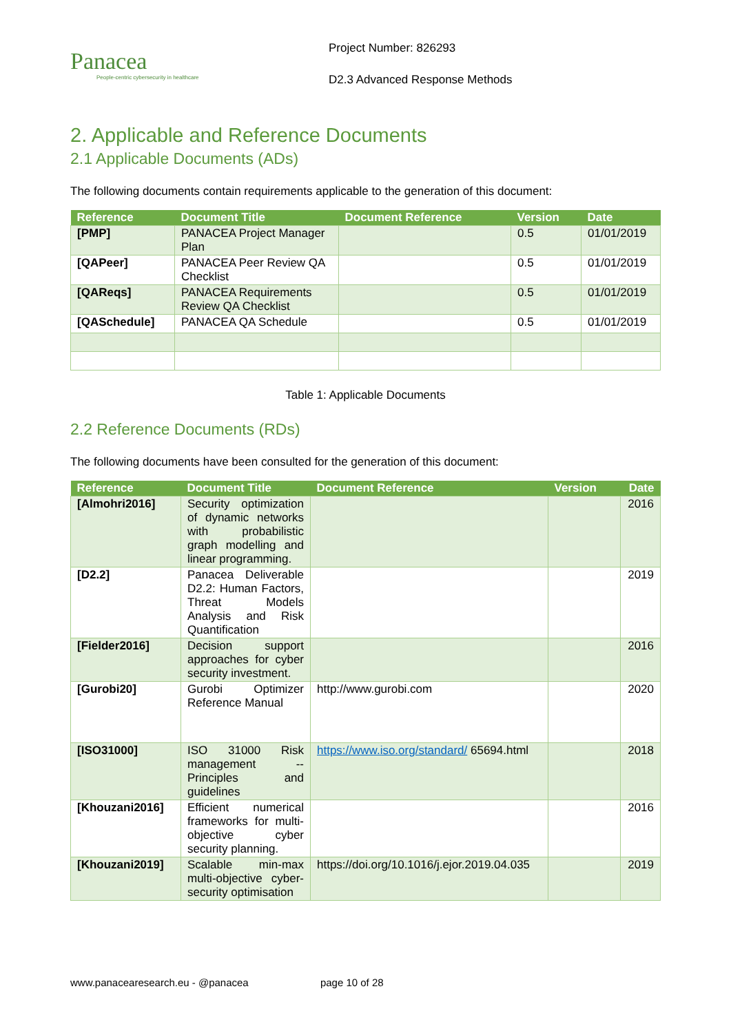Panacea
People-centric cybersecurity in healthcare
Project Number: 826293
D2.3 Advanced Response Methods
2. Applicable and Reference Documents
2.1 Applicable Documents (ADs)
The following documents contain requirements applicable to the generation of this document:
| Reference | Document Title | Document Reference | Version | Date |
| --- | --- | --- | --- | --- |
| [PMP] | PANACEA Project Manager Plan | | 0.5 | 01/01/2019 |
| [QAPeer] | PANACEA Peer Review QA Checklist | | 0.5 | 01/01/2019 |
| [QAReqs] | PANACEA Requirements Review QA Checklist | | 0.5 | 01/01/2019 |
| [QASchedule] | PANACEA QA Schedule | | 0.5 | 01/01/2019 |
Table 1: Applicable Documents
2.2 Reference Documents (RDs)
The following documents have been consulted for the generation of this document:
| Reference | Document Title | Document Reference | Version | Date |
| --- | --- | --- | --- | --- |
| [Almohri2016] | Security optimization of dynamic networks with probabilistic graph modelling and linear programming. | | | 2016 |
| [D2.2] | Panacea Deliverable D2.2: Human Factors, Threat Models Analysis and Risk Quantification | | | 2019 |
| [Fielder2016] | Decision support approaches for cyber security investment. | | | 2016 |
| [Gurobi20] | Gurobi Optimizer Reference Manual | http://www.gurobi.com | | 2020 |
| [ISO31000] | ISO 31000 Risk management -- Principles and guidelines | https://www.iso.org/standard/ 65694.html | | 2018 |
| [Khouzani2016] | Efficient numerical frameworks for multi-objective cyber security planning. | | | 2016 |
| [Khouzani2019] | Scalable min-max multi-objective cyber-security optimisation | https://doi.org/10.1016/j.ejor.2019.04.035 | | 2019 |
www.panacearesearch.eu - @panacea page 10 of 28